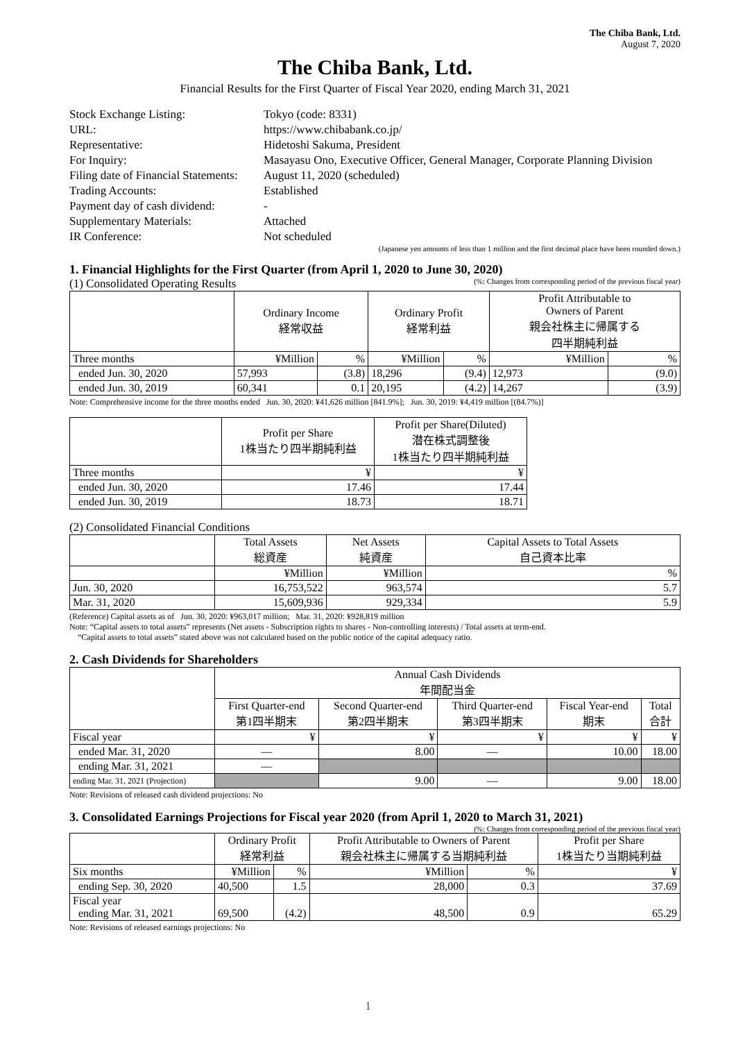The Chiba Bank, Ltd.
August 7, 2020
The Chiba Bank, Ltd.
Financial Results for the First Quarter of Fiscal Year 2020, ending March 31, 2021
| Stock Exchange Listing: | Tokyo (code: 8331) |
| URL: | https://www.chibabank.co.jp/ |
| Representative: | Hidetoshi Sakuma, President |
| For Inquiry: | Masayasu Ono, Executive Officer, General Manager, Corporate Planning Division |
| Filing date of Financial Statements: | August 11, 2020 (scheduled) |
| Trading Accounts: | Established |
| Payment day of cash dividend: | - |
| Supplementary Materials: | Attached |
| IR Conference: | Not scheduled |
(Japanese yen amounts of less than 1 million and the first decimal place have been rounded down.)
1. Financial Highlights for the First Quarter (from April 1, 2020 to June 30, 2020)
(1) Consolidated Operating Results (%: Changes from corresponding period of the previous fiscal year)
| | Ordinary Income 経常収益 | | Ordinary Profit 経常利益 | | Profit Attributable to Owners of Parent 親会社株主に帰属する 四半期純利益 | |
| --- | --- | --- | --- | --- | --- | --- |
| Three months | ¥Million | % | ¥Million | % | ¥Million | % |
| ended Jun. 30, 2020 | 57,993 | (3.8) | 18,296 | (9.4) | 12,973 | (9.0) |
| ended Jun. 30, 2019 | 60,341 | 0.1 | 20,195 | (4.2) | 14,267 | (3.9) |
Note: Comprehensive income for the three months ended Jun. 30, 2020: ¥41,626 million [841.9%]; Jun. 30, 2019: ¥4,419 million [(84.7%)]
| | Profit per Share 1株当たり四半期純利益 | Profit per Share(Diluted) 潜在株式調整後 1株当たり四半期純利益 |
| --- | --- | --- |
| Three months | ¥ | ¥ |
| ended Jun. 30, 2020 | 17.46 | 17.44 |
| ended Jun. 30, 2019 | 18.73 | 18.71 |
(2) Consolidated Financial Conditions
| | Total Assets 総資産 | Net Assets 純資産 | Capital Assets to Total Assets 自己資本比率 |
| --- | --- | --- | --- |
| | ¥Million | ¥Million | % |
| Jun. 30, 2020 | 16,753,522 | 963,574 | 5.7 |
| Mar. 31, 2020 | 15,609,936 | 929,334 | 5.9 |
(Reference) Capital assets as of Jun. 30, 2020: ¥963,017 million; Mar. 31, 2020: ¥928,819 million
Note: “Capital assets to total assets” represents (Net assets - Subscription rights to shares - Non-controlling interests) / Total assets at term-end.
“Capital assets to total assets” stated above was not calculated based on the public notice of the capital adequacy ratio.
2. Cash Dividends for Shareholders
| | Annual Cash Dividends 年間配当金 | | | | |
| --- | --- | --- | --- | --- | --- |
| | First Quarter-end 第1四半期末 | Second Quarter-end 第2四半期末 | Third Quarter-end 第3四半期末 | Fiscal Year-end 期末 | Total 合計 |
| Fiscal year | ¥ | ¥ | ¥ | ¥ | ¥ |
| ended Mar. 31, 2020 | — | 8.00 | — | 10.00 | 18.00 |
| ending Mar. 31, 2021 | — | | | | |
| ending Mar. 31, 2021 (Projection) | | 9.00 | — | 9.00 | 18.00 |
Note: Revisions of released cash dividend projections: No
3. Consolidated Earnings Projections for Fiscal year 2020 (from April 1, 2020 to March 31, 2021)
(%: Changes from corresponding period of the previous fiscal year)
| | Ordinary Profit 経常利益 | | Profit Attributable to Owners of Parent 親会社株主に帰属する当期純利益 | | Profit per Share 1株当たり当期純利益 |
| --- | --- | --- | --- | --- | --- |
| Six months | ¥Million | % | ¥Million | % | ¥ |
| ending Sep. 30, 2020 | 40,500 | 1.5 | 28,000 | 0.3 | 37.69 |
| Fiscal year ending Mar. 31, 2021 | 69,500 | (4.2) | 48,500 | 0.9 | 65.29 |
Note: Revisions of released earnings projections: No
1